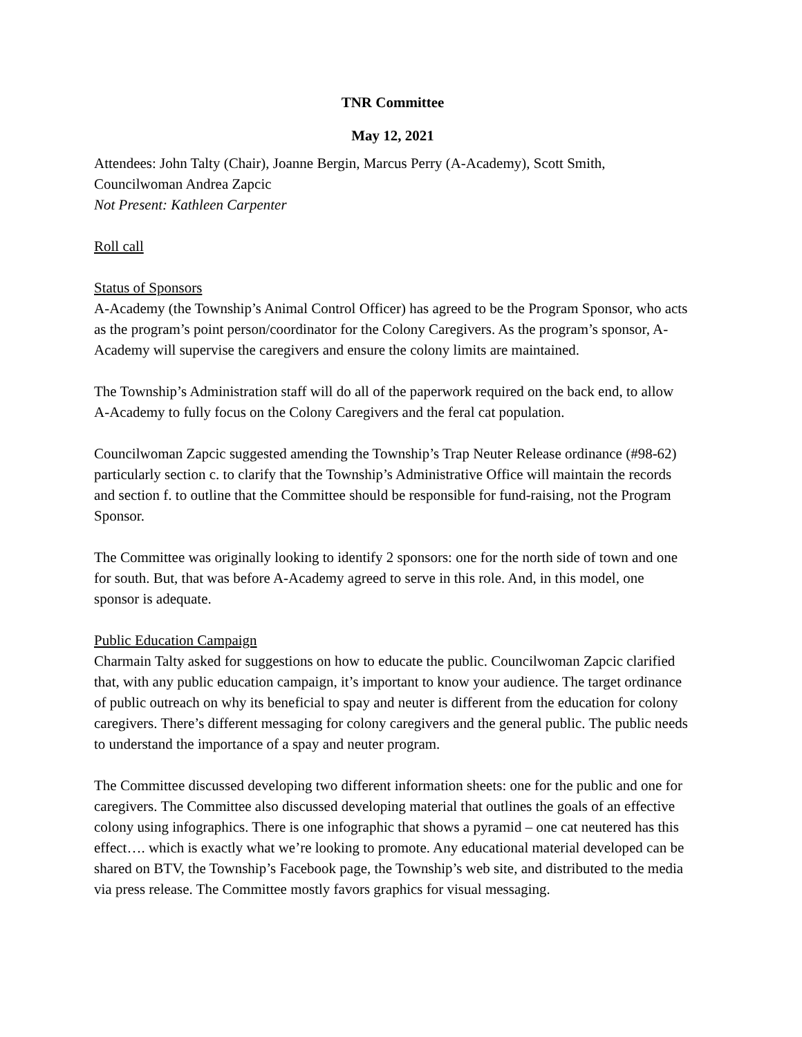TNR Committee
May 12, 2021
Attendees: John Talty (Chair), Joanne Bergin, Marcus Perry (A-Academy), Scott Smith, Councilwoman Andrea Zapcic
Not Present: Kathleen Carpenter
Roll call
Status of Sponsors
A-Academy (the Township’s Animal Control Officer) has agreed to be the Program Sponsor, who acts as the program’s point person/coordinator for the Colony Caregivers. As the program’s sponsor, A-Academy will supervise the caregivers and ensure the colony limits are maintained.
The Township’s Administration staff will do all of the paperwork required on the back end, to allow A-Academy to fully focus on the Colony Caregivers and the feral cat population.
Councilwoman Zapcic suggested amending the Township’s Trap Neuter Release ordinance (#98-62) particularly section c. to clarify that the Township’s Administrative Office will maintain the records and section f. to outline that the Committee should be responsible for fund-raising, not the Program Sponsor.
The Committee was originally looking to identify 2 sponsors: one for the north side of town and one for south. But, that was before A-Academy agreed to serve in this role. And, in this model, one sponsor is adequate.
Public Education Campaign
Charmain Talty asked for suggestions on how to educate the public. Councilwoman Zapcic clarified that, with any public education campaign, it’s important to know your audience. The target ordinance of public outreach on why its beneficial to spay and neuter is different from the education for colony caregivers. There’s different messaging for colony caregivers and the general public. The public needs to understand the importance of a spay and neuter program.
The Committee discussed developing two different information sheets: one for the public and one for caregivers. The Committee also discussed developing material that outlines the goals of an effective colony using infographics. There is one infographic that shows a pyramid – one cat neutered has this effect…. which is exactly what we’re looking to promote. Any educational material developed can be shared on BTV, the Township’s Facebook page, the Township’s web site, and distributed to the media via press release. The Committee mostly favors graphics for visual messaging.